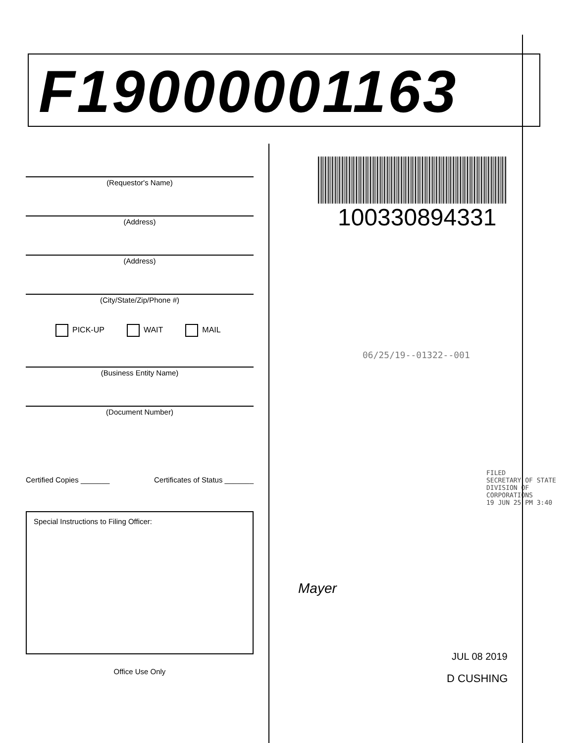F19000001163
(Requestor's Name)
(Address)
(Address)
(City/State/Zip/Phone #)
PICK-UP WAIT MAIL
(Business Entity Name)
(Document Number)
Certified Copies _______ Certificates of Status _______
Special Instructions to Filing Officer:
Office Use Only
100330894331
06/25/19--01322--001
FILED
SECRETARY OF STATE
DIVISION OF CORPORATIONS
19 JUN 25 PM 3:40
Mayer
JUL 08 2019
D CUSHING